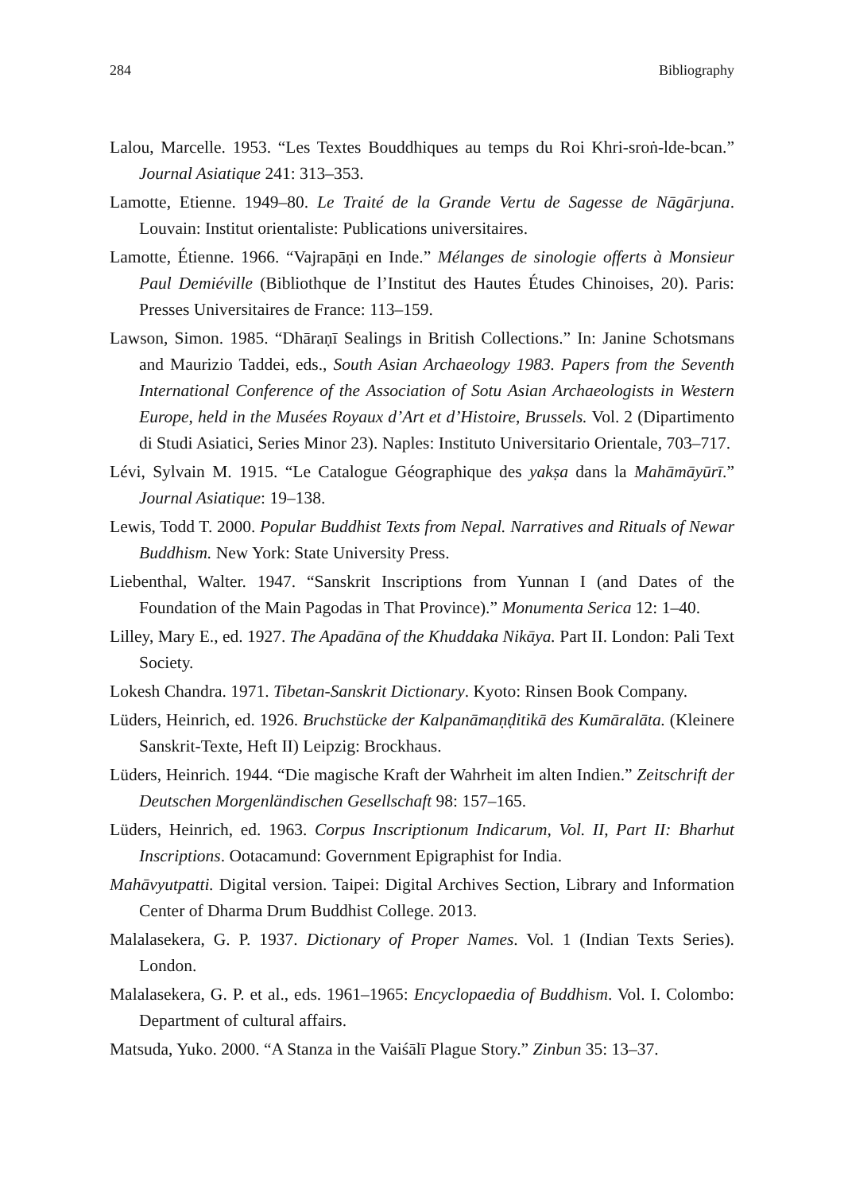284 Bibliography
Lalou, Marcelle. 1953. “Les Textes Bouddhiques au temps du Roi Khri-sroṅ-lde-bcan.” Journal Asiatique 241: 313–353.
Lamotte, Etienne. 1949–80. Le Traité de la Grande Vertu de Sagesse de Nāgārjuna. Louvain: Institut orientaliste: Publications universitaires.
Lamotte, Étienne. 1966. “Vajrapāṇi en Inde.” Mélanges de sinologie offerts à Monsieur Paul Demiéville (Bibliothque de l’Institut des Hautes Études Chinoises, 20). Paris: Presses Universitaires de France: 113–159.
Lawson, Simon. 1985. “Dhāraṇī Sealings in British Collections.” In: Janine Schotsmans and Maurizio Taddei, eds., South Asian Archaeology 1983. Papers from the Seventh International Conference of the Association of Sotu Asian Archaeologists in Western Europe, held in the Musées Royaux d’Art et d’Histoire, Brussels. Vol. 2 (Dipartimento di Studi Asiatici, Series Minor 23). Naples: Instituto Universitario Orientale, 703–717.
Lévi, Sylvain M. 1915. “Le Catalogue Géographique des yakṣa dans la Mahāmāyūrī.” Journal Asiatique: 19–138.
Lewis, Todd T. 2000. Popular Buddhist Texts from Nepal. Narratives and Rituals of Newar Buddhism. New York: State University Press.
Liebenthal, Walter. 1947. “Sanskrit Inscriptions from Yunnan I (and Dates of the Foundation of the Main Pagodas in That Province).” Monumenta Serica 12: 1–40.
Lilley, Mary E., ed. 1927. The Apadāna of the Khuddaka Nikāya. Part II. London: Pali Text Society.
Lokesh Chandra. 1971. Tibetan-Sanskrit Dictionary. Kyoto: Rinsen Book Company.
Lüders, Heinrich, ed. 1926. Bruchstücke der Kalpanāmaṇḍitikā des Kumāralāta. (Kleinere Sanskrit-Texte, Heft II) Leipzig: Brockhaus.
Lüders, Heinrich. 1944. “Die magische Kraft der Wahrheit im alten Indien.” Zeitschrift der Deutschen Morgenländischen Gesellschaft 98: 157–165.
Lüders, Heinrich, ed. 1963. Corpus Inscriptionum Indicarum, Vol. II, Part II: Bharhut Inscriptions. Ootacamund: Government Epigraphist for India.
Mahāvyutpatti. Digital version. Taipei: Digital Archives Section, Library and Information Center of Dharma Drum Buddhist College. 2013.
Malalasekera, G. P. 1937. Dictionary of Proper Names. Vol. 1 (Indian Texts Series). London.
Malalasekera, G. P. et al., eds. 1961–1965: Encyclopaedia of Buddhism. Vol. I. Colombo: Department of cultural affairs.
Matsuda, Yuko. 2000. “A Stanza in the Vaiśālī Plague Story.” Zinbun 35: 13–37.